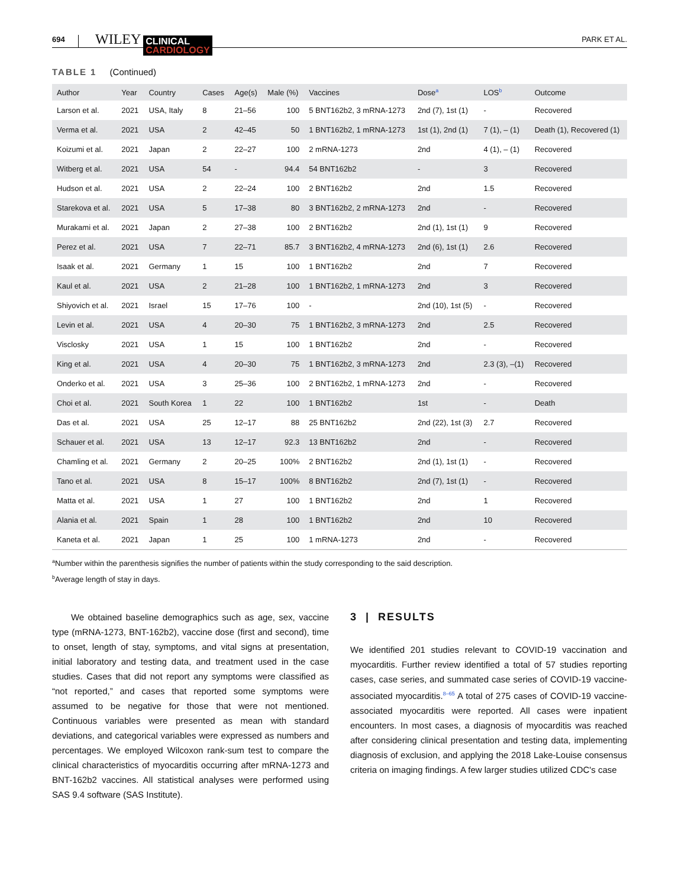694 WILEY CLINICAL
CARDIOLOGY PARK ET AL.
TABLE 1 (Continued)
| Author | Year | Country | Cases | Age(s) | Male (%) | Vaccines | Dose<sup>a</sup> | LOS<sup>b</sup> | Outcome |
| --- | --- | --- | --- | --- | --- | --- | --- | --- | --- |
| Larson et al. | 2021 | USA, Italy | 8 | 21–56 | 100 | 5 BNT162b2, 3 mRNA-1273 | 2nd (7), 1st (1) | - | Recovered |
| Verma et al. | 2021 | USA | 2 | 42–45 | 50 | 1 BNT162b2, 1 mRNA-1273 | 1st (1), 2nd (1) | 7 (1), – (1) | Death (1), Recovered (1) |
| Koizumi et al. | 2021 | Japan | 2 | 22–27 | 100 | 2 mRNA-1273 | 2nd | 4 (1), – (1) | Recovered |
| Witberg et al. | 2021 | USA | 54 | - | 94.4 | 54 BNT162b2 | - | 3 | Recovered |
| Hudson et al. | 2021 | USA | 2 | 22–24 | 100 | 2 BNT162b2 | 2nd | 1.5 | Recovered |
| Starekova et al. | 2021 | USA | 5 | 17–38 | 80 | 3 BNT162b2, 2 mRNA-1273 | 2nd | - | Recovered |
| Murakami et al. | 2021 | Japan | 2 | 27–38 | 100 | 2 BNT162b2 | 2nd (1), 1st (1) | 9 | Recovered |
| Perez et al. | 2021 | USA | 7 | 22–71 | 85.7 | 3 BNT162b2, 4 mRNA-1273 | 2nd (6), 1st (1) | 2.6 | Recovered |
| Isaak et al. | 2021 | Germany | 1 | 15 | 100 | 1 BNT162b2 | 2nd | 7 | Recovered |
| Kaul et al. | 2021 | USA | 2 | 21–28 | 100 | 1 BNT162b2, 1 mRNA-1273 | 2nd | 3 | Recovered |
| Shiyovich et al. | 2021 | Israel | 15 | 17–76 | 100 | - | 2nd (10), 1st (5) | - | Recovered |
| Levin et al. | 2021 | USA | 4 | 20–30 | 75 | 1 BNT162b2, 3 mRNA-1273 | 2nd | 2.5 | Recovered |
| Visclosky | 2021 | USA | 1 | 15 | 100 | 1 BNT162b2 | 2nd | - | Recovered |
| King et al. | 2021 | USA | 4 | 20–30 | 75 | 1 BNT162b2, 3 mRNA-1273 | 2nd | 2.3 (3), –(1) | Recovered |
| Onderko et al. | 2021 | USA | 3 | 25–36 | 100 | 2 BNT162b2, 1 mRNA-1273 | 2nd | - | Recovered |
| Choi et al. | 2021 | South Korea | 1 | 22 | 100 | 1 BNT162b2 | 1st | - | Death |
| Das et al. | 2021 | USA | 25 | 12–17 | 88 | 25 BNT162b2 | 2nd (22), 1st (3) | 2.7 | Recovered |
| Schauer et al. | 2021 | USA | 13 | 12–17 | 92.3 | 13 BNT162b2 | 2nd | - | Recovered |
| Chamling et al. | 2021 | Germany | 2 | 20–25 | 100% | 2 BNT162b2 | 2nd (1), 1st (1) | - | Recovered |
| Tano et al. | 2021 | USA | 8 | 15–17 | 100% | 8 BNT162b2 | 2nd (7), 1st (1) | - | Recovered |
| Matta et al. | 2021 | USA | 1 | 27 | 100 | 1 BNT162b2 | 2nd | 1 | Recovered |
| Alania et al. | 2021 | Spain | 1 | 28 | 100 | 1 BNT162b2 | 2nd | 10 | Recovered |
| Kaneta et al. | 2021 | Japan | 1 | 25 | 100 | 1 mRNA-1273 | 2nd | - | Recovered |
<sup>a</sup> Number within the parenthesis signifies the number of patients within the study corresponding to the said description.
<sup>b</sup> Average length of stay in days.
We obtained baseline demographics such as age, sex, vaccine type (mRNA-1273, BNT-162b2), vaccine dose (first and second), time to onset, length of stay, symptoms, and vital signs at presentation, initial laboratory and testing data, and treatment used in the case studies. Cases that did not report any symptoms were classified as “not reported,” and cases that reported some symptoms were assumed to be negative for those that were not mentioned. Continuous variables were presented as mean with standard deviations, and categorical variables were expressed as numbers and percentages. We employed Wilcoxon rank-sum test to compare the clinical characteristics of myocarditis occurring after mRNA-1273 and BNT-162b2 vaccines. All statistical analyses were performed using SAS 9.4 software (SAS Institute).
3 | RESULTS
We identified 201 studies relevant to COVID-19 vaccination and myocarditis. Further review identified a total of 57 studies reporting cases, case series, and summated case series of COVID-19 vaccine-associated myocarditis.<sup>8–65</sup> A total of 275 cases of COVID-19 vaccine-associated myocarditis were reported. All cases were inpatient encounters. In most cases, a diagnosis of myocarditis was reached after considering clinical presentation and testing data, implementing diagnosis of exclusion, and applying the 2018 Lake-Louise consensus criteria on imaging findings. A few larger studies utilized CDC's case